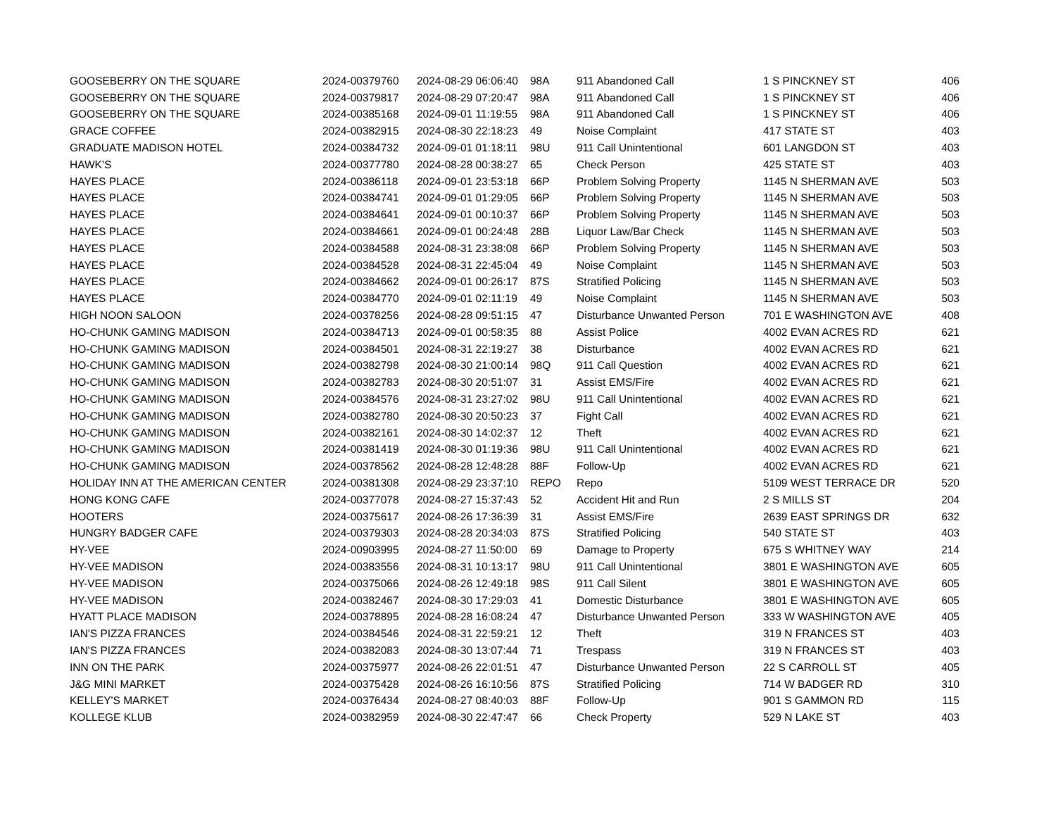| GOOSEBERRY ON THE SQUARE | 2024-00379760 | 2024-08-29 06:06:40 | 98A | 911 Abandoned Call | 1 S PINCKNEY ST | 406 |
| GOOSEBERRY ON THE SQUARE | 2024-00379817 | 2024-08-29 07:20:47 | 98A | 911 Abandoned Call | 1 S PINCKNEY ST | 406 |
| GOOSEBERRY ON THE SQUARE | 2024-00385168 | 2024-09-01 11:19:55 | 98A | 911 Abandoned Call | 1 S PINCKNEY ST | 406 |
| GRACE COFFEE | 2024-00382915 | 2024-08-30 22:18:23 | 49 | Noise Complaint | 417 STATE ST | 403 |
| GRADUATE MADISON HOTEL | 2024-00384732 | 2024-09-01 01:18:11 | 98U | 911 Call Unintentional | 601 LANGDON ST | 403 |
| HAWK'S | 2024-00377780 | 2024-08-28 00:38:27 | 65 | Check Person | 425 STATE ST | 403 |
| HAYES PLACE | 2024-00386118 | 2024-09-01 23:53:18 | 66P | Problem Solving Property | 1145 N SHERMAN AVE | 503 |
| HAYES PLACE | 2024-00384741 | 2024-09-01 01:29:05 | 66P | Problem Solving Property | 1145 N SHERMAN AVE | 503 |
| HAYES PLACE | 2024-00384641 | 2024-09-01 00:10:37 | 66P | Problem Solving Property | 1145 N SHERMAN AVE | 503 |
| HAYES PLACE | 2024-00384661 | 2024-09-01 00:24:48 | 28B | Liquor Law/Bar Check | 1145 N SHERMAN AVE | 503 |
| HAYES PLACE | 2024-00384588 | 2024-08-31 23:38:08 | 66P | Problem Solving Property | 1145 N SHERMAN AVE | 503 |
| HAYES PLACE | 2024-00384528 | 2024-08-31 22:45:04 | 49 | Noise Complaint | 1145 N SHERMAN AVE | 503 |
| HAYES PLACE | 2024-00384662 | 2024-09-01 00:26:17 | 87S | Stratified Policing | 1145 N SHERMAN AVE | 503 |
| HAYES PLACE | 2024-00384770 | 2024-09-01 02:11:19 | 49 | Noise Complaint | 1145 N SHERMAN AVE | 503 |
| HIGH NOON SALOON | 2024-00378256 | 2024-08-28 09:51:15 | 47 | Disturbance Unwanted Person | 701 E WASHINGTON AVE | 408 |
| HO-CHUNK GAMING MADISON | 2024-00384713 | 2024-09-01 00:58:35 | 88 | Assist Police | 4002 EVAN ACRES RD | 621 |
| HO-CHUNK GAMING MADISON | 2024-00384501 | 2024-08-31 22:19:27 | 38 | Disturbance | 4002 EVAN ACRES RD | 621 |
| HO-CHUNK GAMING MADISON | 2024-00382798 | 2024-08-30 21:00:14 | 98Q | 911 Call Question | 4002 EVAN ACRES RD | 621 |
| HO-CHUNK GAMING MADISON | 2024-00382783 | 2024-08-30 20:51:07 | 31 | Assist EMS/Fire | 4002 EVAN ACRES RD | 621 |
| HO-CHUNK GAMING MADISON | 2024-00384576 | 2024-08-31 23:27:02 | 98U | 911 Call Unintentional | 4002 EVAN ACRES RD | 621 |
| HO-CHUNK GAMING MADISON | 2024-00382780 | 2024-08-30 20:50:23 | 37 | Fight Call | 4002 EVAN ACRES RD | 621 |
| HO-CHUNK GAMING MADISON | 2024-00382161 | 2024-08-30 14:02:37 | 12 | Theft | 4002 EVAN ACRES RD | 621 |
| HO-CHUNK GAMING MADISON | 2024-00381419 | 2024-08-30 01:19:36 | 98U | 911 Call Unintentional | 4002 EVAN ACRES RD | 621 |
| HO-CHUNK GAMING MADISON | 2024-00378562 | 2024-08-28 12:48:28 | 88F | Follow-Up | 4002 EVAN ACRES RD | 621 |
| HOLIDAY INN AT THE AMERICAN CENTER | 2024-00381308 | 2024-08-29 23:37:10 | REPO | Repo | 5109 WEST TERRACE DR | 520 |
| HONG KONG CAFE | 2024-00377078 | 2024-08-27 15:37:43 | 52 | Accident Hit and Run | 2 S MILLS ST | 204 |
| HOOTERS | 2024-00375617 | 2024-08-26 17:36:39 | 31 | Assist EMS/Fire | 2639 EAST SPRINGS DR | 632 |
| HUNGRY BADGER CAFE | 2024-00379303 | 2024-08-28 20:34:03 | 87S | Stratified Policing | 540 STATE ST | 403 |
| HY-VEE | 2024-00903995 | 2024-08-27 11:50:00 | 69 | Damage to Property | 675 S WHITNEY WAY | 214 |
| HY-VEE MADISON | 2024-00383556 | 2024-08-31 10:13:17 | 98U | 911 Call Unintentional | 3801 E WASHINGTON AVE | 605 |
| HY-VEE MADISON | 2024-00375066 | 2024-08-26 12:49:18 | 98S | 911 Call Silent | 3801 E WASHINGTON AVE | 605 |
| HY-VEE MADISON | 2024-00382467 | 2024-08-30 17:29:03 | 41 | Domestic Disturbance | 3801 E WASHINGTON AVE | 605 |
| HYATT PLACE MADISON | 2024-00378895 | 2024-08-28 16:08:24 | 47 | Disturbance Unwanted Person | 333 W WASHINGTON AVE | 405 |
| IAN'S PIZZA FRANCES | 2024-00384546 | 2024-08-31 22:59:21 | 12 | Theft | 319 N FRANCES ST | 403 |
| IAN'S PIZZA FRANCES | 2024-00382083 | 2024-08-30 13:07:44 | 71 | Trespass | 319 N FRANCES ST | 403 |
| INN ON THE PARK | 2024-00375977 | 2024-08-26 22:01:51 | 47 | Disturbance Unwanted Person | 22 S CARROLL ST | 405 |
| J&G MINI MARKET | 2024-00375428 | 2024-08-26 16:10:56 | 87S | Stratified Policing | 714 W BADGER RD | 310 |
| KELLEY'S MARKET | 2024-00376434 | 2024-08-27 08:40:03 | 88F | Follow-Up | 901 S GAMMON RD | 115 |
| KOLLEGE KLUB | 2024-00382959 | 2024-08-30 22:47:47 | 66 | Check Property | 529 N LAKE ST | 403 |